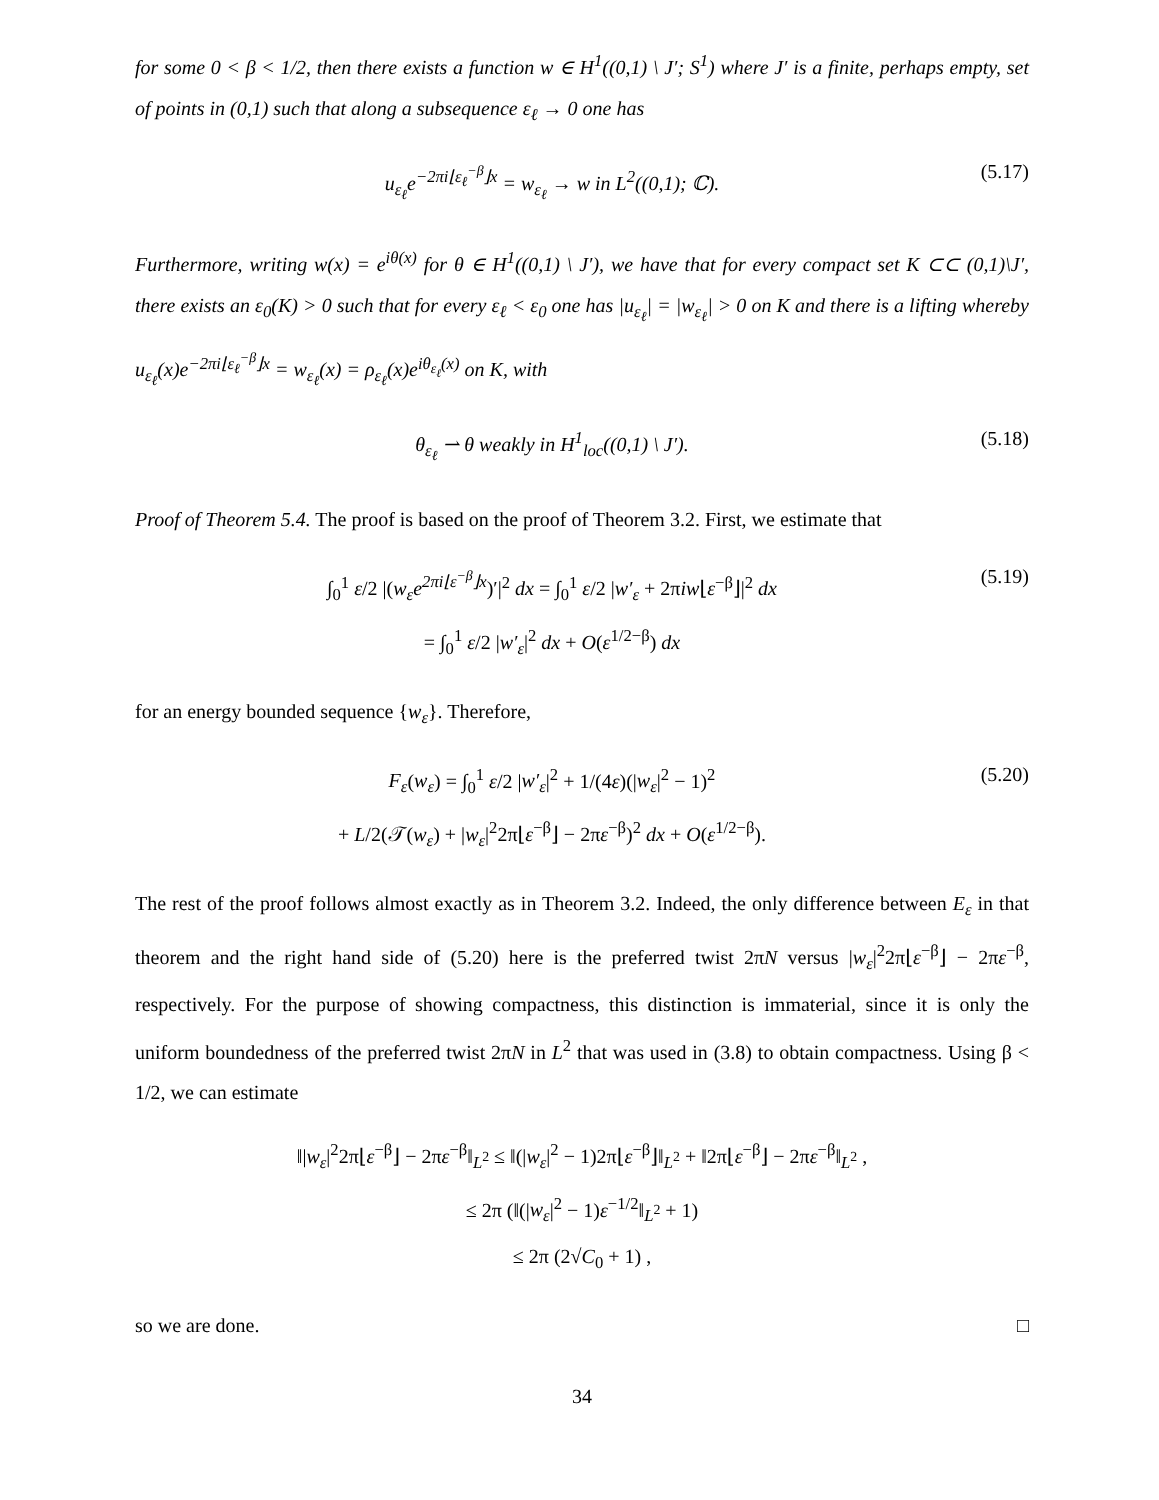for some 0 < β < 1/2, then there exists a function w ∈ H<sup>1</sup>((0,1) \ J′; S<sup>1</sup>) where J′ is a finite, perhaps empty, set of points in (0,1) such that along a subsequence ε<sub>ℓ</sub> → 0 one has
u<sub>ε<sub>ℓ</sub></sub>e<sup>−2πi⌊ε<sub>ℓ</sub><sup>−β</sup>⌋x</sup> = w<sub>ε<sub>ℓ</sub></sub> → w in L<sup>2</sup>((0,1); ℂ).
(5.17)
Furthermore, writing w(x) = e<sup>iθ(x)</sup> for θ ∈ H<sup>1</sup>((0,1) \ J′), we have that for every compact set K ⊂⊂ (0,1)\J′, there exists an ε<sub>0</sub>(K) > 0 such that for every ε<sub>ℓ</sub> < ε<sub>0</sub> one has |u<sub>ε<sub>ℓ</sub></sub>| = |w<sub>ε<sub>ℓ</sub></sub>| > 0 on K and there is a lifting whereby u<sub>ε<sub>ℓ</sub></sub>(x)e<sup>−2πi⌊ε<sub>ℓ</sub><sup>−β</sup>⌋x</sup> = w<sub>ε<sub>ℓ</sub></sub>(x) = ρ<sub>ε<sub>ℓ</sub></sub>(x)e<sup>iθ<sub>ε<sub>ℓ</sub></sub>(x)</sup> on K, with
θ<sub>ε<sub>ℓ</sub></sub> ⇀ θ weakly in H<sup>1</sup><sub>loc</sub>((0,1) \ J′).
(5.18)
Proof of Theorem 5.4. The proof is based on the proof of Theorem 3.2. First, we estimate that
∫<sub>0</sub><sup>1</sup> ε/2 |(w<sub>ε</sub>e<sup>2πi⌊ε<sup>−β</sup>⌋x</sup>)′|<sup>2</sup> dx = ∫<sub>0</sub><sup>1</sup> ε/2 |w′<sub>ε</sub> + 2πiw⌊ε<sup>−β</sup>⌋|<sup>2</sup> dx
= ∫<sub>0</sub><sup>1</sup> ε/2 |w′<sub>ε</sub>|<sup>2</sup> dx + O(ε<sup>1/2−β</sup>) dx
(5.19)
for an energy bounded sequence {w<sub>ε</sub>}. Therefore,
F<sub>ε</sub>(w<sub>ε</sub>) = ∫<sub>0</sub><sup>1</sup> ε/2 |w′<sub>ε</sub>|<sup>2</sup> + 1/(4ε)(|w<sub>ε</sub>|<sup>2</sup> − 1)<sup>2</sup>
+ L/2(𝒯(w<sub>ε</sub>) + |w<sub>ε</sub>|<sup>2</sup>2π⌊ε<sup>−β</sup>⌋ − 2πε<sup>−β</sup>)<sup>2</sup> dx + O(ε<sup>1/2−β</sup>).
(5.20)
The rest of the proof follows almost exactly as in Theorem 3.2. Indeed, the only difference between E<sub>ε</sub> in that theorem and the right hand side of (5.20) here is the preferred twist 2πN versus |w<sub>ε</sub>|<sup>2</sup>2π⌊ε<sup>−β</sup>⌋ − 2πε<sup>−β</sup>, respectively. For the purpose of showing compactness, this distinction is immaterial, since it is only the uniform boundedness of the preferred twist 2πN in L<sup>2</sup> that was used in (3.8) to obtain compactness. Using β < 1/2, we can estimate
‖|w<sub>ε</sub>|<sup>2</sup>2π⌊ε<sup>−β</sup>⌋ − 2πε<sup>−β</sup>‖<sub>L<sup>2</sup></sub> ≤ ‖(|w<sub>ε</sub>|<sup>2</sup> − 1)2π⌊ε<sup>−β</sup>⌋‖<sub>L<sup>2</sup></sub> + ‖2π⌊ε<sup>−β</sup>⌋ − 2πε<sup>−β</sup>‖<sub>L<sup>2</sup></sub> ,
≤ 2π (‖(|w<sub>ε</sub>|<sup>2</sup> − 1)ε<sup>−1/2</sup>‖<sub>L<sup>2</sup></sub> + 1)
≤ 2π (2√C<sub>0</sub> + 1) ,
so we are done. □
34